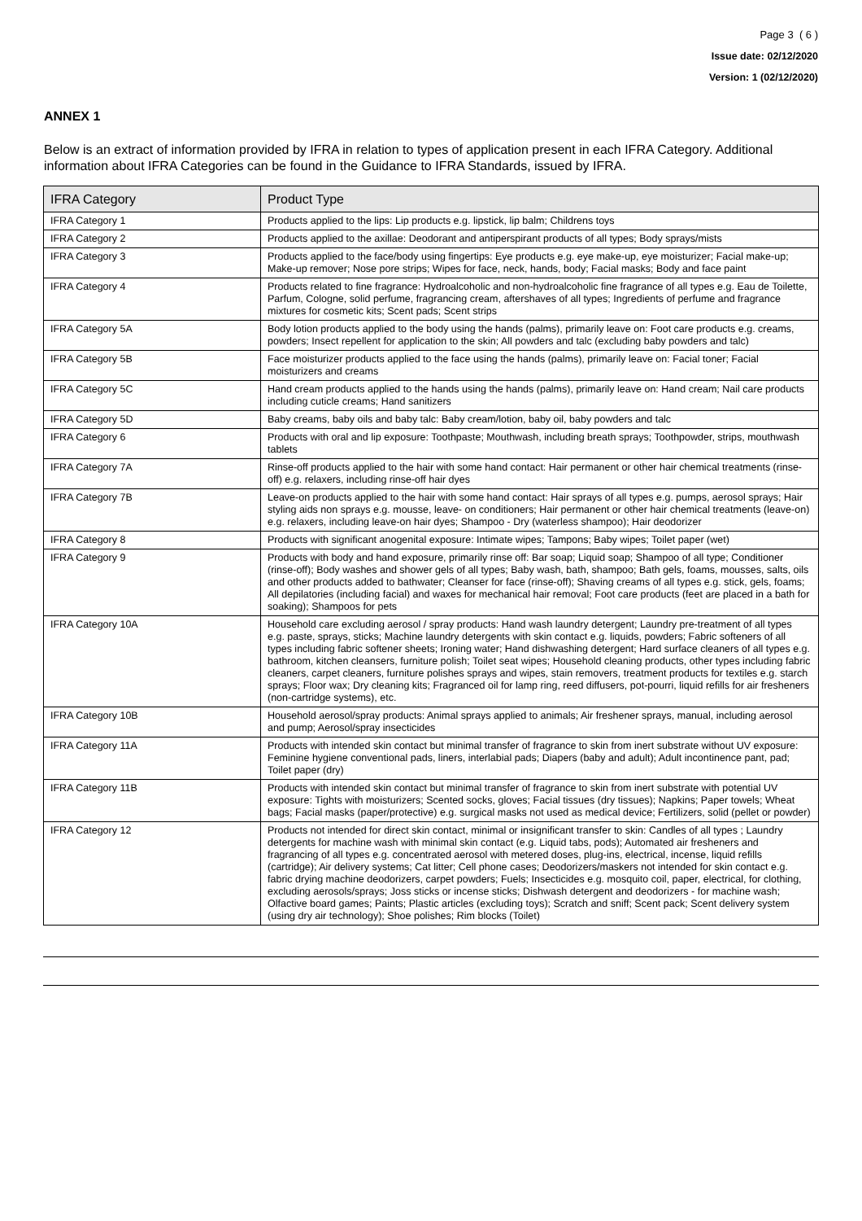Page 3 ( 6 )
Issue date: 02/12/2020
Version: 1 (02/12/2020)
ANNEX 1
Below is an extract of information provided by IFRA in relation to types of application present in each IFRA Category. Additional information about IFRA Categories can be found in the Guidance to IFRA Standards, issued by IFRA.
| IFRA Category | Product Type |
| --- | --- |
| IFRA Category 1 | Products applied to the lips: Lip products e.g. lipstick, lip balm; Childrens toys |
| IFRA Category 2 | Products applied to the axillae: Deodorant and antiperspirant products of all types; Body sprays/mists |
| IFRA Category 3 | Products applied to the face/body using fingertips: Eye products e.g. eye make-up, eye moisturizer; Facial make-up; Make-up remover; Nose pore strips; Wipes for face, neck, hands, body; Facial masks; Body and face paint |
| IFRA Category 4 | Products related to fine fragrance: Hydroalcoholic and non-hydroalcoholic fine fragrance of all types e.g. Eau de Toilette, Parfum, Cologne, solid perfume, fragrancing cream, aftershaves of all types; Ingredients of perfume and fragrance mixtures for cosmetic kits; Scent pads; Scent strips |
| IFRA Category 5A | Body lotion products applied to the body using the hands (palms), primarily leave on: Foot care products e.g. creams, powders; Insect repellent for application to the skin; All powders and talc (excluding baby powders and talc) |
| IFRA Category 5B | Face moisturizer products applied to the face using the hands (palms), primarily leave on: Facial toner; Facial moisturizers and creams |
| IFRA Category 5C | Hand cream products applied to the hands using the hands (palms), primarily leave on: Hand cream; Nail care products including cuticle creams; Hand sanitizers |
| IFRA Category 5D | Baby creams, baby oils and baby talc: Baby cream/lotion, baby oil, baby powders and talc |
| IFRA Category 6 | Products with oral and lip exposure: Toothpaste; Mouthwash, including breath sprays; Toothpowder, strips, mouthwash tablets |
| IFRA Category 7A | Rinse-off products applied to the hair with some hand contact: Hair permanent or other hair chemical treatments (rinse-off) e.g. relaxers, including rinse-off hair dyes |
| IFRA Category 7B | Leave-on products applied to the hair with some hand contact: Hair sprays of all types e.g. pumps, aerosol sprays; Hair styling aids non sprays e.g. mousse, leave- on conditioners; Hair permanent or other hair chemical treatments (leave-on) e.g. relaxers, including leave-on hair dyes; Shampoo - Dry (waterless shampoo); Hair deodorizer |
| IFRA Category 8 | Products with significant anogenital exposure: Intimate wipes; Tampons; Baby wipes; Toilet paper (wet) |
| IFRA Category 9 | Products with body and hand exposure, primarily rinse off: Bar soap; Liquid soap; Shampoo of all type; Conditioner (rinse-off); Body washes and shower gels of all types; Baby wash, bath, shampoo; Bath gels, foams, mousses, salts, oils and other products added to bathwater; Cleanser for face (rinse-off); Shaving creams of all types e.g. stick, gels, foams; All depilatories (including facial) and waxes for mechanical hair removal; Foot care products (feet are placed in a bath for soaking); Shampoos for pets |
| IFRA Category 10A | Household care excluding aerosol / spray products: Hand wash laundry detergent; Laundry pre-treatment of all types e.g. paste, sprays, sticks; Machine laundry detergents with skin contact e.g. liquids, powders; Fabric softeners of all types including fabric softener sheets; Ironing water; Hand dishwashing detergent; Hard surface cleaners of all types e.g. bathroom, kitchen cleansers, furniture polish; Toilet seat wipes; Household cleaning products, other types including fabric cleaners, carpet cleaners, furniture polishes sprays and wipes, stain removers, treatment products for textiles e.g. starch sprays; Floor wax; Dry cleaning kits; Fragranced oil for lamp ring, reed diffusers, pot-pourri, liquid refills for air fresheners (non-cartridge systems), etc. |
| IFRA Category 10B | Household aerosol/spray products: Animal sprays applied to animals; Air freshener sprays, manual, including aerosol and pump; Aerosol/spray insecticides |
| IFRA Category 11A | Products with intended skin contact but minimal transfer of fragrance to skin from inert substrate without UV exposure: Feminine hygiene conventional pads, liners, interlabial pads; Diapers (baby and adult); Adult incontinence pant, pad; Toilet paper (dry) |
| IFRA Category 11B | Products with intended skin contact but minimal transfer of fragrance to skin from inert substrate with potential UV exposure: Tights with moisturizers; Scented socks, gloves; Facial tissues (dry tissues); Napkins; Paper towels; Wheat bags; Facial masks (paper/protective) e.g. surgical masks not used as medical device; Fertilizers, solid (pellet or powder) |
| IFRA Category 12 | Products not intended for direct skin contact, minimal or insignificant transfer to skin: Candles of all types ; Laundry detergents for machine wash with minimal skin contact (e.g. Liquid tabs, pods); Automated air fresheners and fragrancing of all types e.g. concentrated aerosol with metered doses, plug-ins, electrical, incense, liquid refills (cartridge); Air delivery systems; Cat litter; Cell phone cases; Deodorizers/maskers not intended for skin contact e.g. fabric drying machine deodorizers, carpet powders; Fuels; Insecticides e.g. mosquito coil, paper, electrical, for clothing, excluding aerosols/sprays; Joss sticks or incense sticks; Dishwash detergent and deodorizers - for machine wash; Olfactive board games; Paints; Plastic articles (excluding toys); Scratch and sniff; Scent pack; Scent delivery system (using dry air technology); Shoe polishes; Rim blocks (Toilet) |